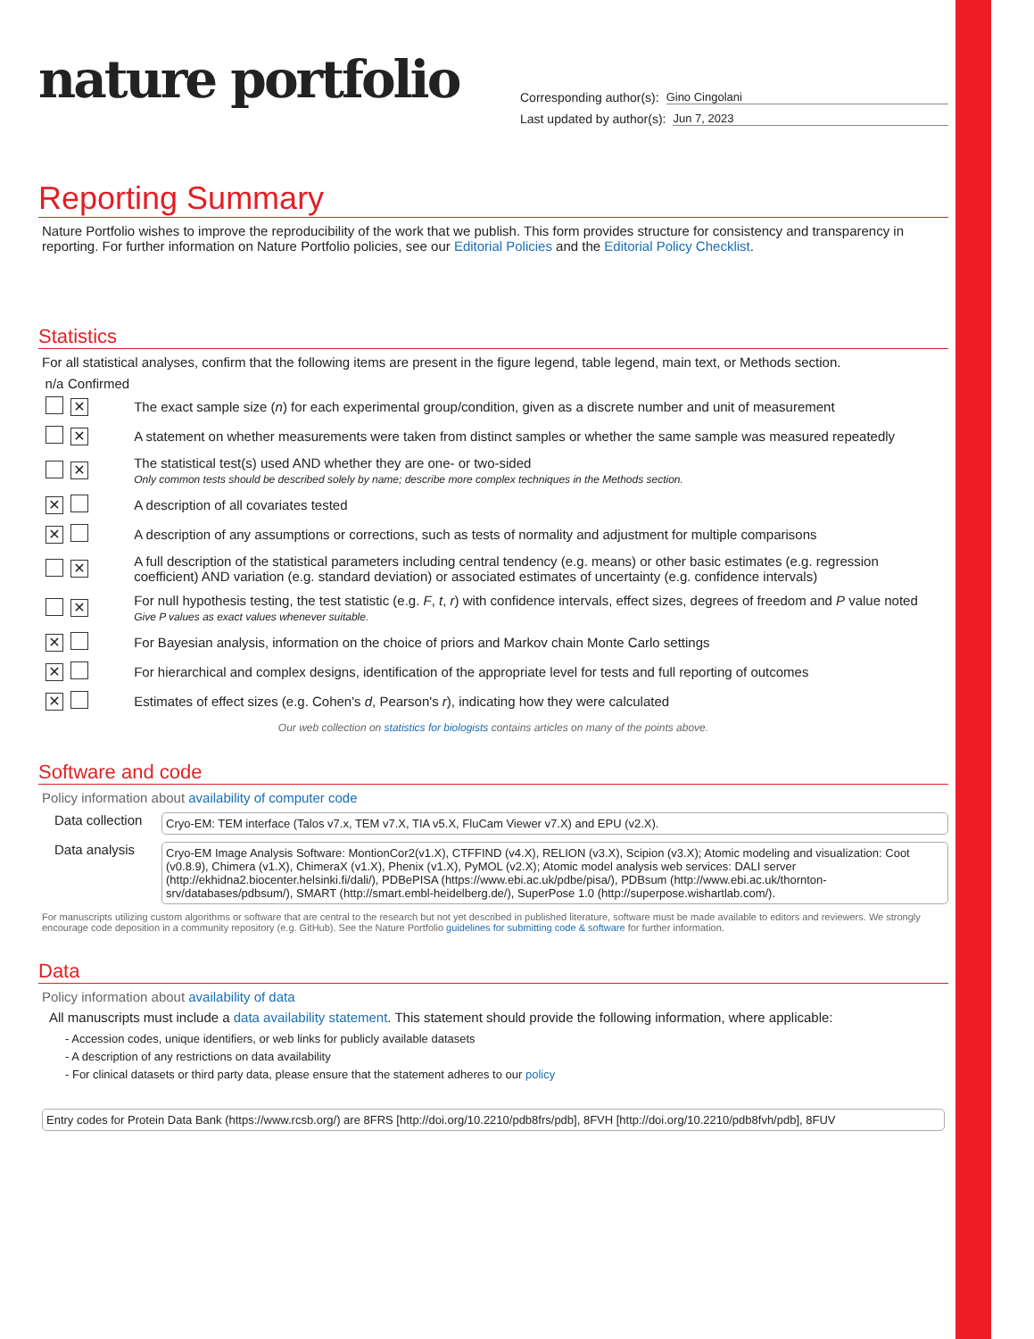nature portfolio
Corresponding author(s): Gino Cingolani
Last updated by author(s): Jun 7, 2023
Reporting Summary
Nature Portfolio wishes to improve the reproducibility of the work that we publish. This form provides structure for consistency and transparency in reporting. For further information on Nature Portfolio policies, see our Editorial Policies and the Editorial Policy Checklist.
Statistics
For all statistical analyses, confirm that the following items are present in the figure legend, table legend, main text, or Methods section.
| n/a | Confirmed | |
| | ✕ | The exact sample size ( n ) for each experimental group/condition, given as a discrete number and unit of measurement |
| | ✕ | A statement on whether measurements were taken from distinct samples or whether the same sample was measured repeatedly |
| | ✕ | The statistical test(s) used AND whether they are one- or two-sided Only common tests should be described solely by name; describe more complex techniques in the Methods section. |
| ✕ | | A description of all covariates tested |
| ✕ | | A description of any assumptions or corrections, such as tests of normality and adjustment for multiple comparisons |
| | ✕ | A full description of the statistical parameters including central tendency (e.g. means) or other basic estimates (e.g. regression coefficient) AND variation (e.g. standard deviation) or associated estimates of uncertainty (e.g. confidence intervals) |
| | ✕ | For null hypothesis testing, the test statistic (e.g. F , t , r ) with confidence intervals, effect sizes, degrees of freedom and P value noted Give P values as exact values whenever suitable. |
| ✕ | | For Bayesian analysis, information on the choice of priors and Markov chain Monte Carlo settings |
| ✕ | | For hierarchical and complex designs, identification of the appropriate level for tests and full reporting of outcomes |
| ✕ | | Estimates of effect sizes (e.g. Cohen's d , Pearson's r ), indicating how they were calculated |
Our web collection on statistics for biologists contains articles on many of the points above.
Software and code
Policy information about availability of computer code
Data collection
Cryo-EM: TEM interface (Talos v7.x, TEM v7.X, TIA v5.X, FluCam Viewer v7.X) and EPU (v2.X).
Data analysis
Cryo-EM Image Analysis Software: MontionCor2(v1.X), CTFFIND (v4.X), RELION (v3.X), Scipion (v3.X); Atomic modeling and visualization: Coot (v0.8.9), Chimera (v1.X), ChimeraX (v1.X), Phenix (v1.X), PyMOL (v2.X); Atomic model analysis web services: DALI server (http://ekhidna2.biocenter.helsinki.fi/dali/), PDBePISA (https://www.ebi.ac.uk/pdbe/pisa/), PDBsum (http://www.ebi.ac.uk/thornton-srv/databases/pdbsum/), SMART (http://smart.embl-heidelberg.de/), SuperPose 1.0 (http://superpose.wishartlab.com/).
For manuscripts utilizing custom algorithms or software that are central to the research but not yet described in published literature, software must be made available to editors and reviewers. We strongly encourage code deposition in a community repository (e.g. GitHub). See the Nature Portfolio guidelines for submitting code & software for further information.
Data
Policy information about availability of data
All manuscripts must include a data availability statement. This statement should provide the following information, where applicable:
- Accession codes, unique identifiers, or web links for publicly available datasets
- A description of any restrictions on data availability
- For clinical datasets or third party data, please ensure that the statement adheres to our policy
Entry codes for Protein Data Bank (https://www.rcsb.org/) are 8FRS [http://doi.org/10.2210/pdb8frs/pdb], 8FVH [http://doi.org/10.2210/pdb8fvh/pdb], 8FUV